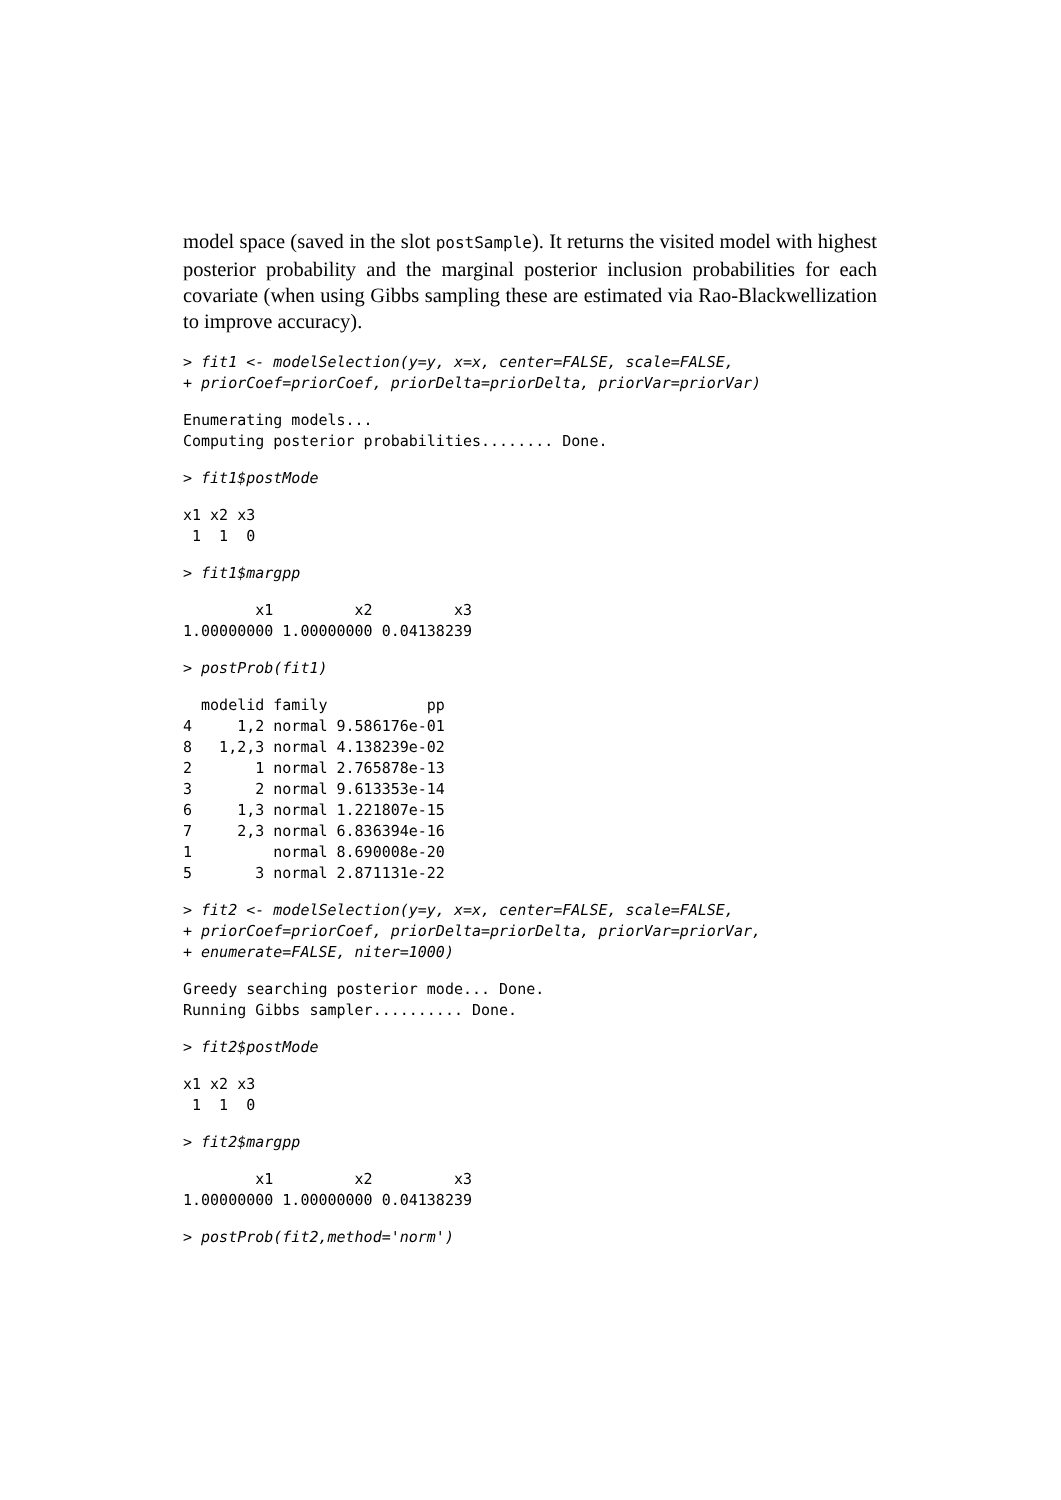model space (saved in the slot postSample). It returns the visited model with highest posterior probability and the marginal posterior inclusion probabilities for each covariate (when using Gibbs sampling these are estimated via Rao-Blackwellization to improve accuracy).
> fit1 <- modelSelection(y=y, x=x, center=FALSE, scale=FALSE,
+ priorCoef=priorCoef, priorDelta=priorDelta, priorVar=priorVar)
Enumerating models...
Computing posterior probabilities........ Done.
> fit1$postMode
x1 x2 x3
 1  1  0
> fit1$margpp
        x1         x2         x3
1.00000000 1.00000000 0.04138239
> postProb(fit1)
  modelid family           pp
4     1,2 normal 9.586176e-01
8   1,2,3 normal 4.138239e-02
2       1 normal 2.765878e-13
3       2 normal 9.613353e-14
6     1,3 normal 1.221807e-15
7     2,3 normal 6.836394e-16
1         normal 8.690008e-20
5       3 normal 2.871131e-22
> fit2 <- modelSelection(y=y, x=x, center=FALSE, scale=FALSE,
+ priorCoef=priorCoef, priorDelta=priorDelta, priorVar=priorVar,
+ enumerate=FALSE, niter=1000)
Greedy searching posterior mode... Done.
Running Gibbs sampler.......... Done.
> fit2$postMode
x1 x2 x3
 1  1  0
> fit2$margpp
        x1         x2         x3
1.00000000 1.00000000 0.04138239
> postProb(fit2,method='norm')